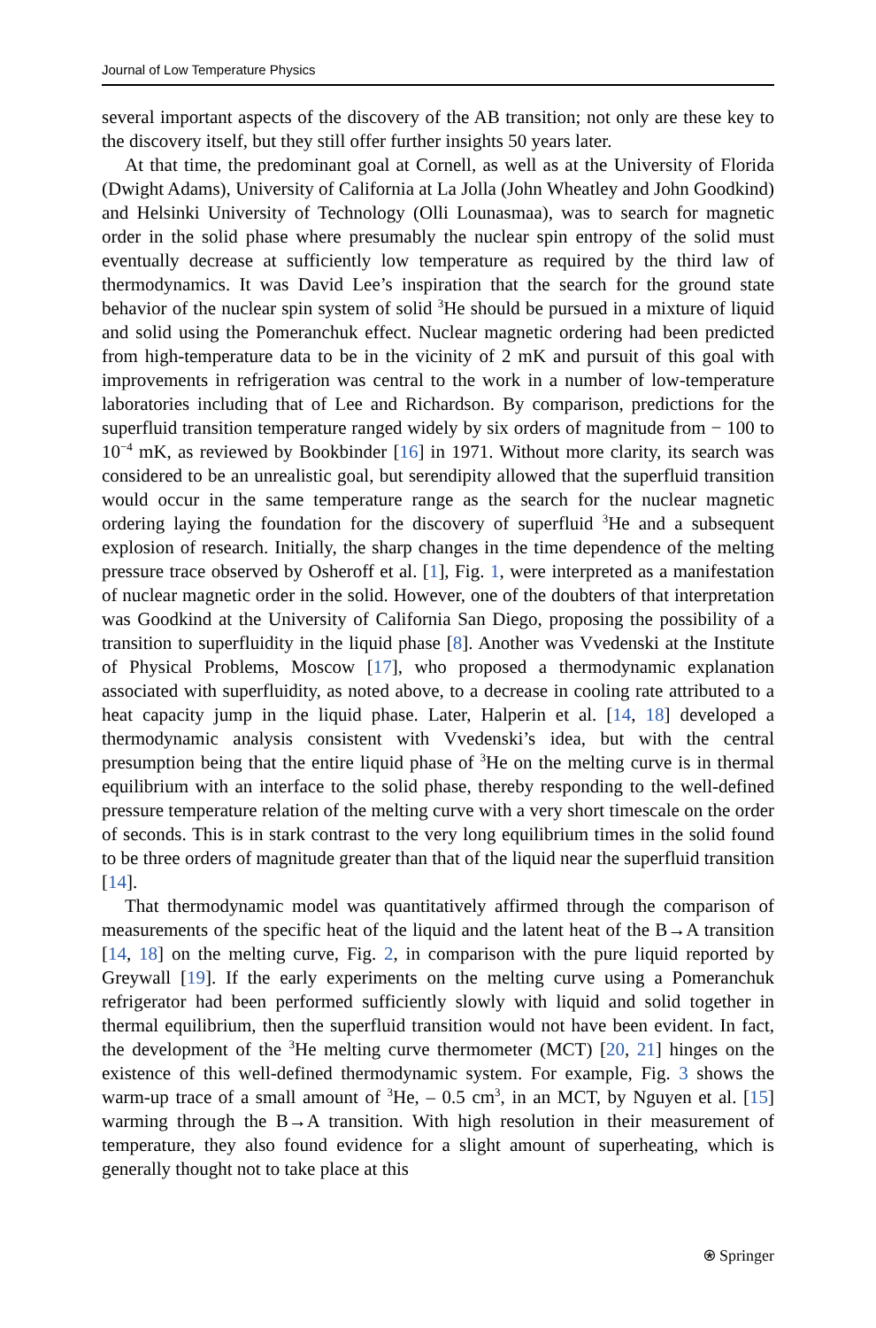Journal of Low Temperature Physics
several important aspects of the discovery of the AB transition; not only are these key to the discovery itself, but they still offer further insights 50 years later.
At that time, the predominant goal at Cornell, as well as at the University of Florida (Dwight Adams), University of California at La Jolla (John Wheatley and John Goodkind) and Helsinki University of Technology (Olli Lounasmaa), was to search for magnetic order in the solid phase where presumably the nuclear spin entropy of the solid must eventually decrease at sufficiently low temperature as required by the third law of thermodynamics. It was David Lee’s inspiration that the search for the ground state behavior of the nuclear spin system of solid <sup>3</sup>He should be pursued in a mixture of liquid and solid using the Pomeranchuk effect. Nuclear magnetic ordering had been predicted from high-temperature data to be in the vicinity of 2 mK and pursuit of this goal with improvements in refrigeration was central to the work in a number of low-temperature laboratories including that of Lee and Richardson. By comparison, predictions for the superfluid transition temperature ranged widely by six orders of magnitude from − 100 to 10<sup>−4</sup> mK, as reviewed by Bookbinder [16] in 1971. Without more clarity, its search was considered to be an unrealistic goal, but serendipity allowed that the superfluid transition would occur in the same temperature range as the search for the nuclear magnetic ordering laying the foundation for the discovery of superfluid <sup>3</sup>He and a subsequent explosion of research. Initially, the sharp changes in the time dependence of the melting pressure trace observed by Osheroff et al. [1], Fig. 1, were interpreted as a manifestation of nuclear magnetic order in the solid. However, one of the doubters of that interpretation was Goodkind at the University of California San Diego, proposing the possibility of a transition to superfluidity in the liquid phase [8]. Another was Vvedenski at the Institute of Physical Problems, Moscow [17], who proposed a thermodynamic explanation associated with superfluidity, as noted above, to a decrease in cooling rate attributed to a heat capacity jump in the liquid phase. Later, Halperin et al. [14, 18] developed a thermodynamic analysis consistent with Vvedenski’s idea, but with the central presumption being that the entire liquid phase of <sup>3</sup>He on the melting curve is in thermal equilibrium with an interface to the solid phase, thereby responding to the well-defined pressure temperature relation of the melting curve with a very short timescale on the order of seconds. This is in stark contrast to the very long equilibrium times in the solid found to be three orders of magnitude greater than that of the liquid near the superfluid transition [14].
That thermodynamic model was quantitatively affirmed through the comparison of measurements of the specific heat of the liquid and the latent heat of the B→A transition [14, 18] on the melting curve, Fig. 2, in comparison with the pure liquid reported by Greywall [19]. If the early experiments on the melting curve using a Pomeranchuk refrigerator had been performed sufficiently slowly with liquid and solid together in thermal equilibrium, then the superfluid transition would not have been evident. In fact, the development of the <sup>3</sup>He melting curve thermometer (MCT) [20, 21] hinges on the existence of this well-defined thermodynamic system. For example, Fig. 3 shows the warm-up trace of a small amount of <sup>3</sup>He, – 0.5 cm<sup>3</sup>, in an MCT, by Nguyen et al. [15] warming through the B→A transition. With high resolution in their measurement of temperature, they also found evidence for a slight amount of superheating, which is generally thought not to take place at this
⍟ Springer